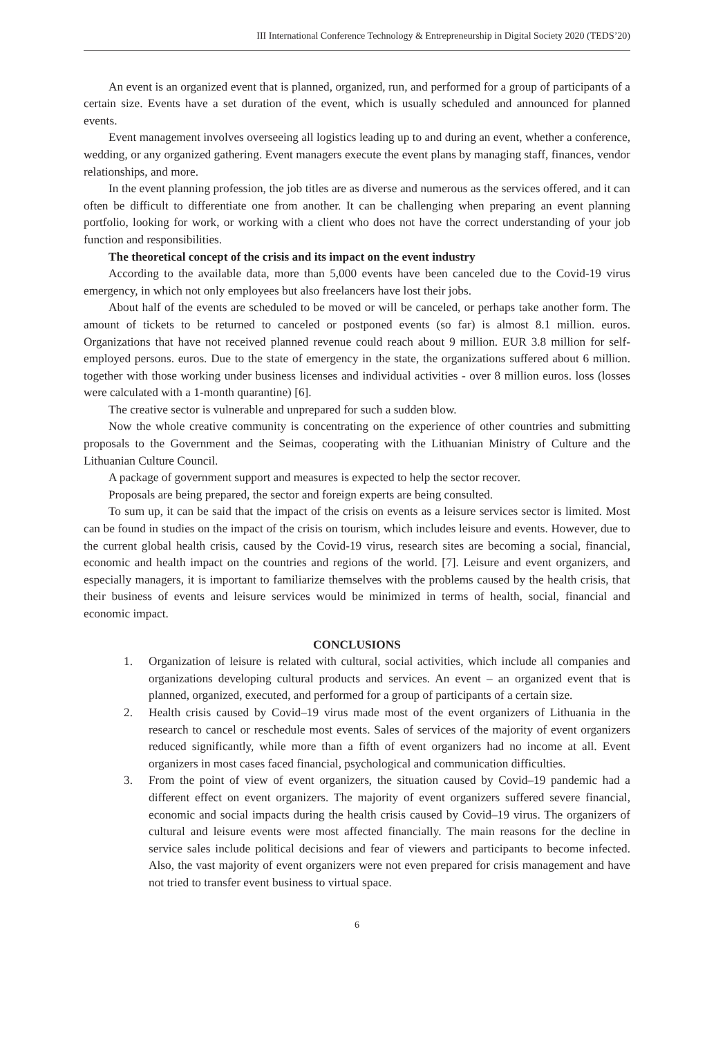III International Conference Technology & Entrepreneurship in Digital Society 2020 (TEDS’20)
An event is an organized event that is planned, organized, run, and performed for a group of participants of a certain size. Events have a set duration of the event, which is usually scheduled and announced for planned events.
Event management involves overseeing all logistics leading up to and during an event, whether a conference, wedding, or any organized gathering. Event managers execute the event plans by managing staff, finances, vendor relationships, and more.
In the event planning profession, the job titles are as diverse and numerous as the services offered, and it can often be difficult to differentiate one from another. It can be challenging when preparing an event planning portfolio, looking for work, or working with a client who does not have the correct understanding of your job function and responsibilities.
The theoretical concept of the crisis and its impact on the event industry
According to the available data, more than 5,000 events have been canceled due to the Covid-19 virus emergency, in which not only employees but also freelancers have lost their jobs.
About half of the events are scheduled to be moved or will be canceled, or perhaps take another form. The amount of tickets to be returned to canceled or postponed events (so far) is almost 8.1 million. euros. Organizations that have not received planned revenue could reach about 9 million. EUR 3.8 million for self-employed persons. euros. Due to the state of emergency in the state, the organizations suffered about 6 million. together with those working under business licenses and individual activities - over 8 million euros. loss (losses were calculated with a 1-month quarantine) [6].
The creative sector is vulnerable and unprepared for such a sudden blow.
Now the whole creative community is concentrating on the experience of other countries and submitting proposals to the Government and the Seimas, cooperating with the Lithuanian Ministry of Culture and the Lithuanian Culture Council.
A package of government support and measures is expected to help the sector recover.
Proposals are being prepared, the sector and foreign experts are being consulted.
To sum up, it can be said that the impact of the crisis on events as a leisure services sector is limited. Most can be found in studies on the impact of the crisis on tourism, which includes leisure and events. However, due to the current global health crisis, caused by the Covid-19 virus, research sites are becoming a social, financial, economic and health impact on the countries and regions of the world. [7]. Leisure and event organizers, and especially managers, it is important to familiarize themselves with the problems caused by the health crisis, that their business of events and leisure services would be minimized in terms of health, social, financial and economic impact.
CONCLUSIONS
1. Organization of leisure is related with cultural, social activities, which include all companies and organizations developing cultural products and services. An event – an organized event that is planned, organized, executed, and performed for a group of participants of a certain size.
2. Health crisis caused by Covid–19 virus made most of the event organizers of Lithuania in the research to cancel or reschedule most events. Sales of services of the majority of event organizers reduced significantly, while more than a fifth of event organizers had no income at all. Event organizers in most cases faced financial, psychological and communication difficulties.
3. From the point of view of event organizers, the situation caused by Covid–19 pandemic had a different effect on event organizers. The majority of event organizers suffered severe financial, economic and social impacts during the health crisis caused by Covid–19 virus. The organizers of cultural and leisure events were most affected financially. The main reasons for the decline in service sales include political decisions and fear of viewers and participants to become infected. Also, the vast majority of event organizers were not even prepared for crisis management and have not tried to transfer event business to virtual space.
6